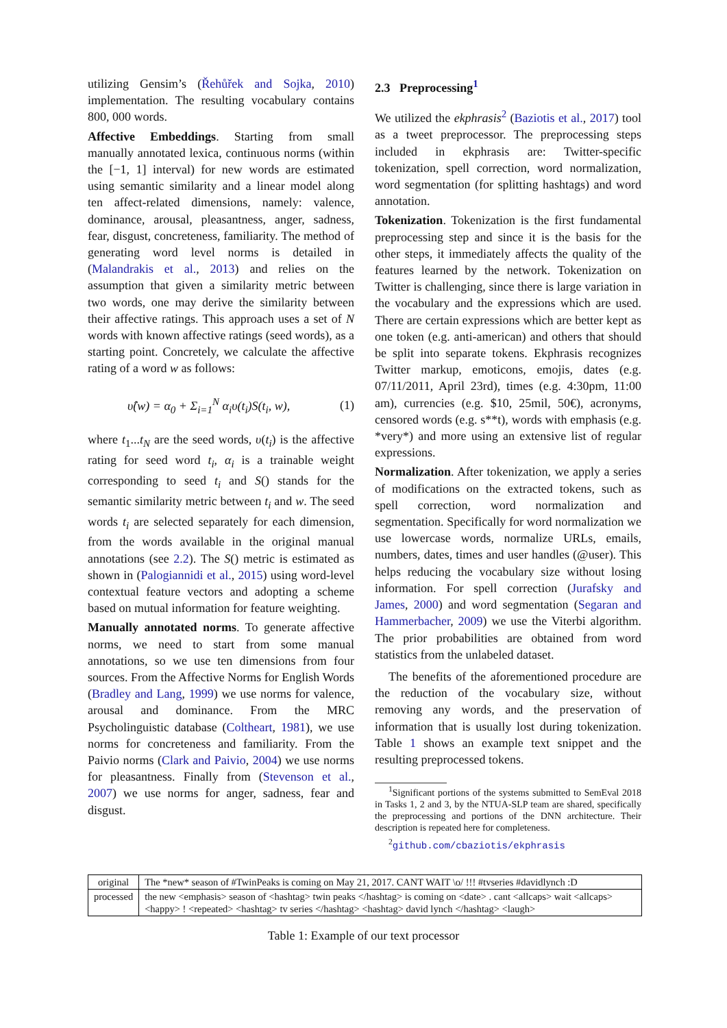utilizing Gensim’s (Řehůřek and Sojka, 2010) implementation. The resulting vocabulary contains 800, 000 words.
Affective Embeddings. Starting from small manually annotated lexica, continuous norms (within the [−1, 1] interval) for new words are estimated using semantic similarity and a linear model along ten affect-related dimensions, namely: valence, dominance, arousal, pleasantness, anger, sadness, fear, disgust, concreteness, familiarity. The method of generating word level norms is detailed in (Malandrakis et al., 2013) and relies on the assumption that given a similarity metric between two words, one may derive the similarity between their affective ratings. This approach uses a set of N words with known affective ratings (seed words), as a starting point. Concretely, we calculate the affective rating of a word w as follows:
υ̂(w) = α<sub>0</sub> + Σ<sub>i=1</sub><sup>N</sup> α<sub>i</sub>υ(t<sub>i</sub>)S(t<sub>i</sub>, w), (1)
where t<sub>1</sub>...t<sub>N</sub> are the seed words, υ(t<sub>i</sub>) is the affective rating for seed word t<sub>i</sub>, α<sub>i</sub> is a trainable weight corresponding to seed t<sub>i</sub> and S() stands for the semantic similarity metric between t<sub>i</sub> and w. The seed words t<sub>i</sub> are selected separately for each dimension, from the words available in the original manual annotations (see 2.2). The S() metric is estimated as shown in (Palogiannidi et al., 2015) using word-level contextual feature vectors and adopting a scheme based on mutual information for feature weighting.
Manually annotated norms. To generate affective norms, we need to start from some manual annotations, so we use ten dimensions from four sources. From the Affective Norms for English Words (Bradley and Lang, 1999) we use norms for valence, arousal and dominance. From the MRC Psycholinguistic database (Coltheart, 1981), we use norms for concreteness and familiarity. From the Paivio norms (Clark and Paivio, 2004) we use norms for pleasantness. Finally from (Stevenson et al., 2007) we use norms for anger, sadness, fear and disgust.
2.3 Preprocessing<sup>1</sup>
We utilized the ekphrasis<sup>2</sup> (Baziotis et al., 2017) tool as a tweet preprocessor. The preprocessing steps included in ekphrasis are: Twitter-specific tokenization, spell correction, word normalization, word segmentation (for splitting hashtags) and word annotation.
Tokenization. Tokenization is the first fundamental preprocessing step and since it is the basis for the other steps, it immediately affects the quality of the features learned by the network. Tokenization on Twitter is challenging, since there is large variation in the vocabulary and the expressions which are used. There are certain expressions which are better kept as one token (e.g. anti-american) and others that should be split into separate tokens. Ekphrasis recognizes Twitter markup, emoticons, emojis, dates (e.g. 07/11/2011, April 23rd), times (e.g. 4:30pm, 11:00 am), currencies (e.g. $10, 25mil, 50€), acronyms, censored words (e.g. s**t), words with emphasis (e.g. *very*) and more using an extensive list of regular expressions.
Normalization. After tokenization, we apply a series of modifications on the extracted tokens, such as spell correction, word normalization and segmentation. Specifically for word normalization we use lowercase words, normalize URLs, emails, numbers, dates, times and user handles (@user). This helps reducing the vocabulary size without losing information. For spell correction (Jurafsky and James, 2000) and word segmentation (Segaran and Hammerbacher, 2009) we use the Viterbi algorithm. The prior probabilities are obtained from word statistics from the unlabeled dataset.
The benefits of the aforementioned procedure are the reduction of the vocabulary size, without removing any words, and the preservation of information that is usually lost during tokenization. Table 1 shows an example text snippet and the resulting preprocessed tokens.
<sup>1</sup> Significant portions of the systems submitted to SemEval 2018 in Tasks 1, 2 and 3, by the NTUA-SLP team are shared, specifically the preprocessing and portions of the DNN architecture. Their description is repeated here for completeness.
<sup>2</sup> github.com/cbaziotis/ekphrasis
| original | The *new* season of #TwinPeaks is coming on May 21, 2017. CANT WAIT \o/ !!! #tvseries #davidlynch :D |
| processed | the new <emphasis> season of <hashtag> twin peaks </hashtag> is coming on <date> . cant <allcaps> wait <allcaps> <happy> ! <repeated> <hashtag> tv series </hashtag> <hashtag> david lynch </hashtag> <laugh> |
Table 1: Example of our text processor